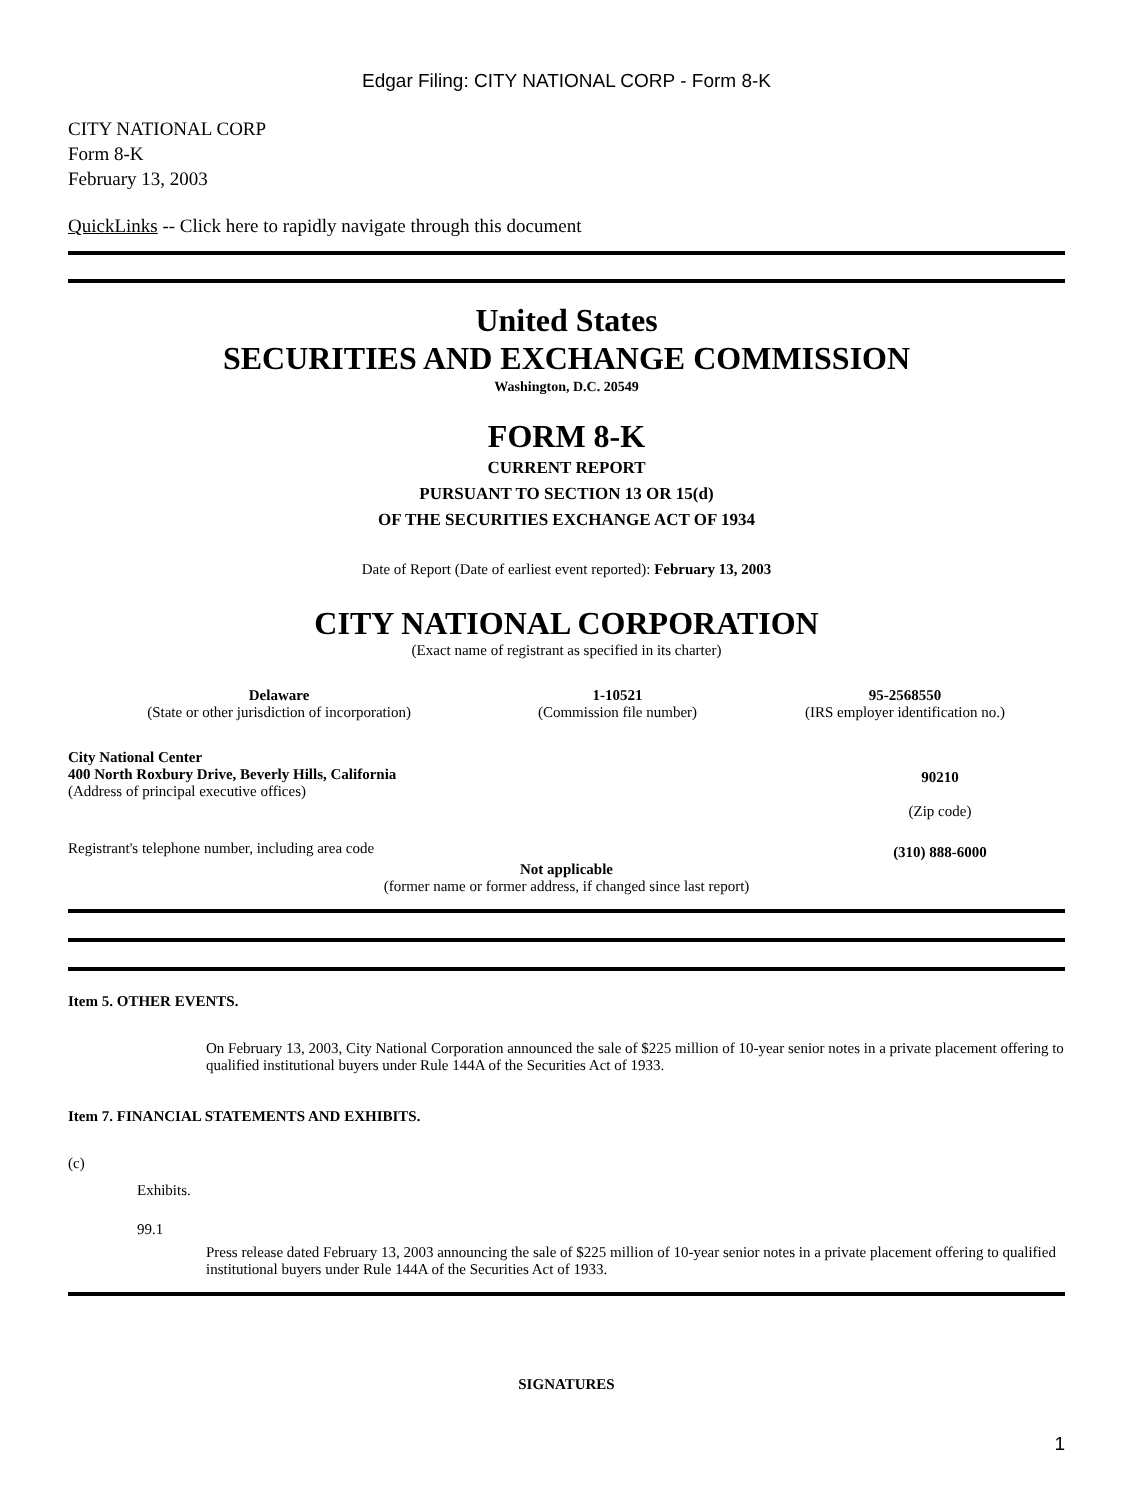Edgar Filing: CITY NATIONAL CORP - Form 8-K
CITY NATIONAL CORP
Form 8-K
February 13, 2003
QuickLinks -- Click here to rapidly navigate through this document
United States
SECURITIES AND EXCHANGE COMMISSION
Washington, D.C. 20549
FORM 8-K
CURRENT REPORT
PURSUANT TO SECTION 13 OR 15(d)
OF THE SECURITIES EXCHANGE ACT OF 1934
Date of Report (Date of earliest event reported): February 13, 2003
CITY NATIONAL CORPORATION
(Exact name of registrant as specified in its charter)
| Delaware (State or other jurisdiction of incorporation) | 1-10521 (Commission file number) | 95-2568550 (IRS employer identification no.) |
| City National Center 400 North Roxbury Drive, Beverly Hills, California (Address of principal executive offices) | 90210 (Zip code) |
| Registrant's telephone number, including area code | (310) 888-6000 |
Not applicable
(former name or former address, if changed since last report)
Item 5. OTHER EVENTS.
On February 13, 2003, City National Corporation announced the sale of $225 million of 10-year senior notes in a private placement offering to qualified institutional buyers under Rule 144A of the Securities Act of 1933.
Item 7. FINANCIAL STATEMENTS AND EXHIBITS.
(c)
Exhibits.
99.1
Press release dated February 13, 2003 announcing the sale of $225 million of 10-year senior notes in a private placement offering to qualified institutional buyers under Rule 144A of the Securities Act of 1933.
SIGNATURES
1